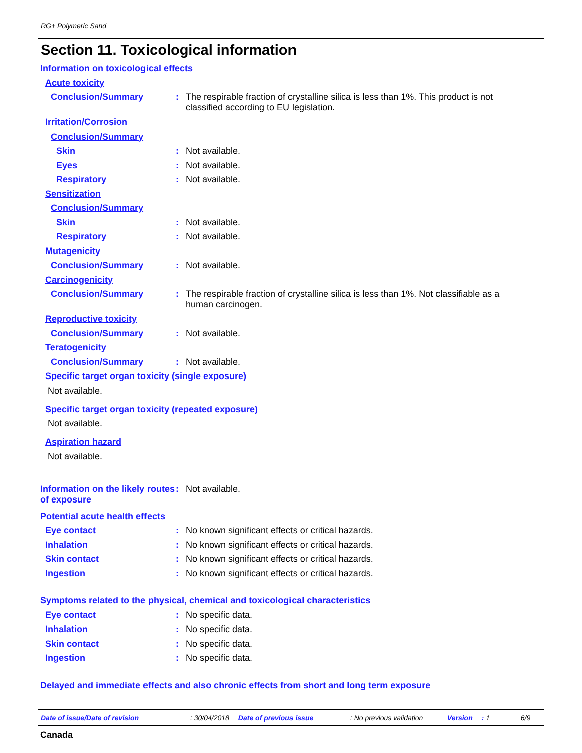RG+ Polymeric Sand
Section 11. Toxicological information
Information on toxicological effects
Acute toxicity
Conclusion/Summary : The respirable fraction of crystalline silica is less than 1%. This product is not classified according to EU legislation.
Irritation/Corrosion
Conclusion/Summary
Skin : Not available.
Eyes : Not available.
Respiratory : Not available.
Sensitization
Conclusion/Summary
Skin : Not available.
Respiratory : Not available.
Mutagenicity
Conclusion/Summary : Not available.
Carcinogenicity
Conclusion/Summary : The respirable fraction of crystalline silica is less than 1%. Not classifiable as a human carcinogen.
Reproductive toxicity
Conclusion/Summary : Not available.
Teratogenicity
Conclusion/Summary : Not available.
Specific target organ toxicity (single exposure)
Not available.
Specific target organ toxicity (repeated exposure)
Not available.
Aspiration hazard
Not available.
Information on the likely routes of exposure
: Not available.
Potential acute health effects
Eye contact : No known significant effects or critical hazards.
Inhalation : No known significant effects or critical hazards.
Skin contact : No known significant effects or critical hazards.
Ingestion : No known significant effects or critical hazards.
Symptoms related to the physical, chemical and toxicological characteristics
Eye contact : No specific data.
Inhalation : No specific data.
Skin contact : No specific data.
Ingestion : No specific data.
Delayed and immediate effects and also chronic effects from short and long term exposure
Date of issue/Date of revision: 30/04/2018 Date of previous issue: No previous validation Version: 1 6/9
Canada